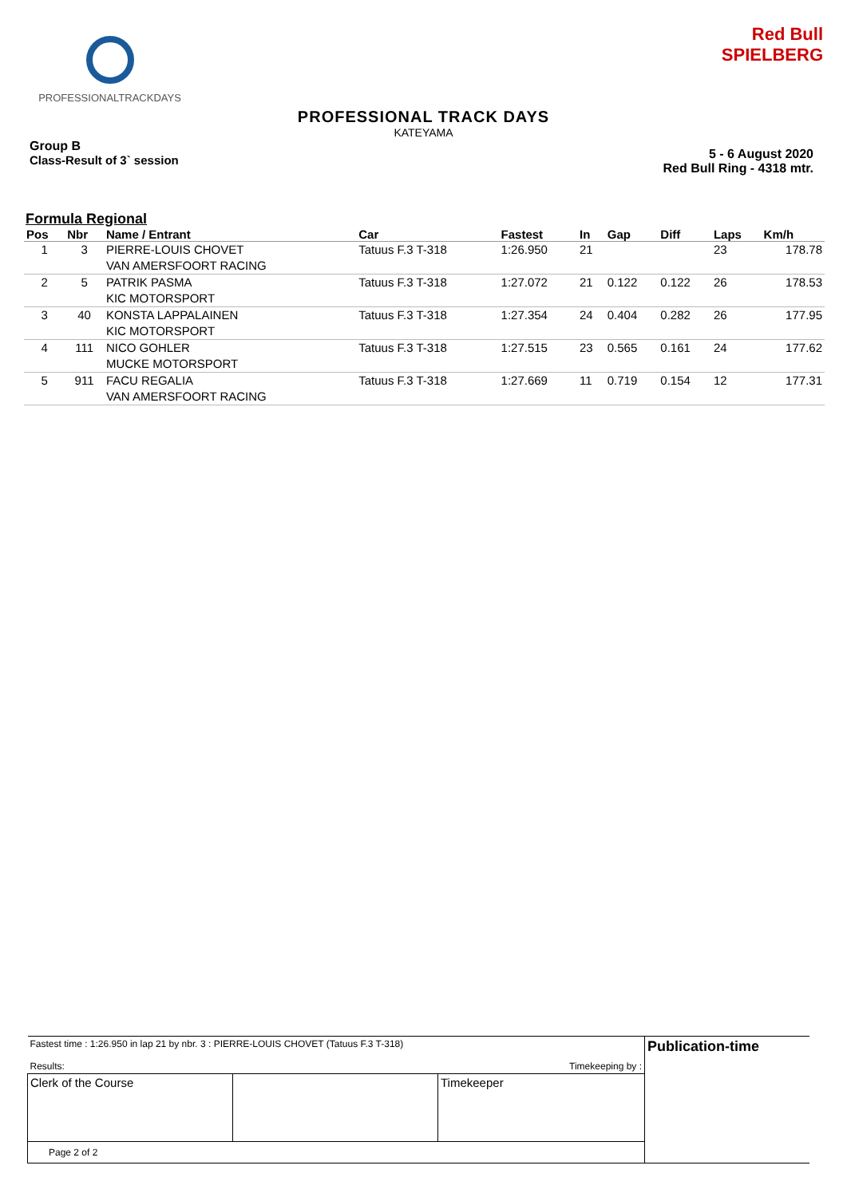PROFESSIONALTRACKDAYS
Red Bull
SPIELBERG
PROFESSIONAL TRACK DAYS
KATEYAMA
Group B
Class-Result of 3` session
5 - 6 August 2020
Red Bull Ring - 4318 mtr.
Formula Regional
| Pos | Nbr | Name / Entrant | Car | Fastest | In | Gap | Diff | Laps | Km/h |
| --- | --- | --- | --- | --- | --- | --- | --- | --- | --- |
| 1 | 3 | PIERRE-LOUIS CHOVET | Tatuus F.3 T-318 | 1:26.950 | 21 | | | 23 | 178.78 |
| | | VAN AMERSFOORT RACING | | | | | | | |
| 2 | 5 | PATRIK PASMA | Tatuus F.3 T-318 | 1:27.072 | 21 | 0.122 | 0.122 | 26 | 178.53 |
| | | KIC MOTORSPORT | | | | | | | |
| 3 | 40 | KONSTA LAPPALAINEN | Tatuus F.3 T-318 | 1:27.354 | 24 | 0.404 | 0.282 | 26 | 177.95 |
| | | KIC MOTORSPORT | | | | | | | |
| 4 | 111 | NICO GOHLER | Tatuus F.3 T-318 | 1:27.515 | 23 | 0.565 | 0.161 | 24 | 177.62 |
| | | MUCKE MOTORSPORT | | | | | | | |
| 5 | 911 | FACU REGALIA | Tatuus F.3 T-318 | 1:27.669 | 11 | 0.719 | 0.154 | 12 | 177.31 |
| | | VAN AMERSFOORT RACING | | | | | | | |
| Fastest time : 1:26.950 in lap 21 by nbr. 3 : PIERRE-LOUIS CHOVET (Tatuus F.3 T-318) Results: Timekeeping by : | | | Publication-time |
| Clerk of the Course | | Timekeeper | |
| Page 2 of 2 | | | |